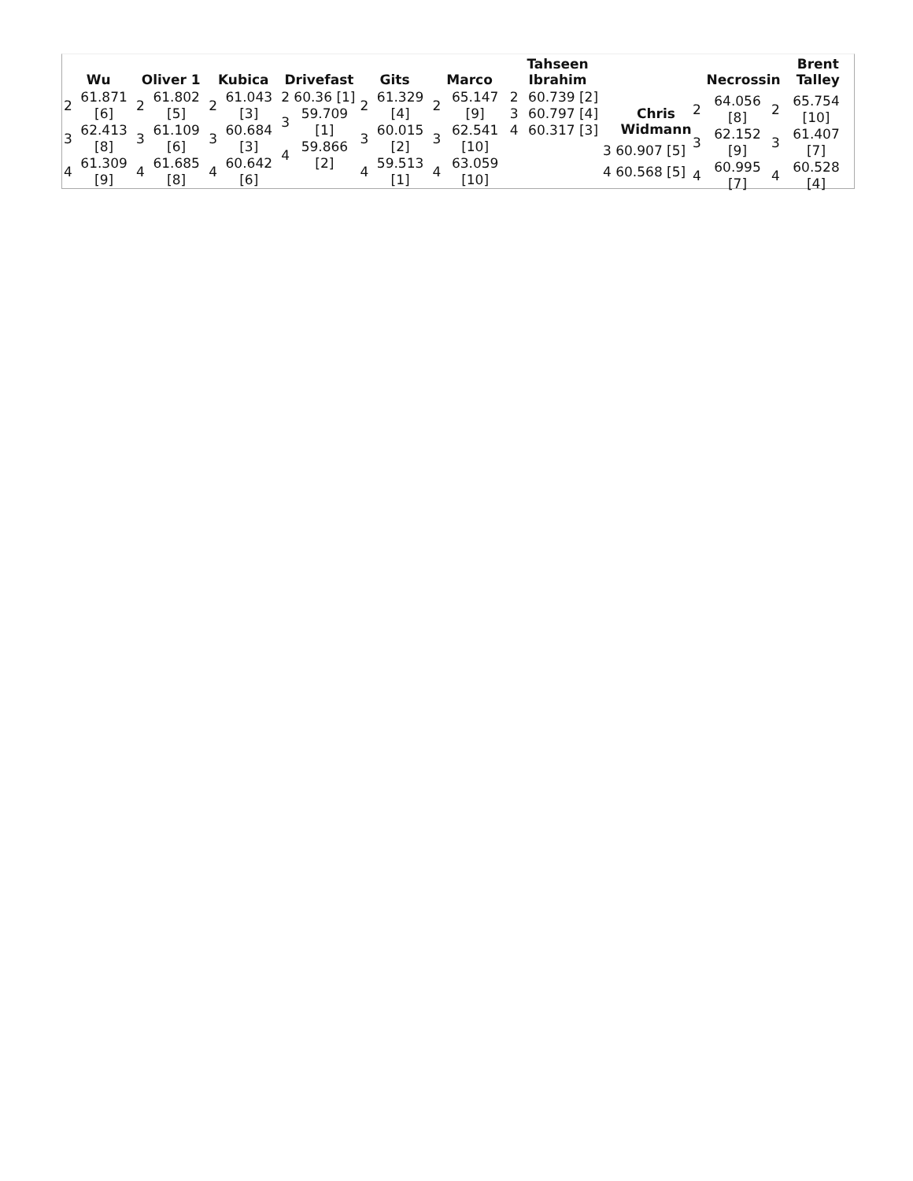| Wu | Oliver 1 | Kubica | Drivefast | Gits | Marco | Tahseen Ibrahim | Chris Widmann | Necrossin | Brent Talley |
| --- | --- | --- | --- | --- | --- | --- | --- | --- | --- |
| / 2 / 61.871 [6] / / 3 / 62.413 [8] / / 4 / 61.309 [9] / | / 2 / 61.802 [5] / / 3 / 61.109 [6] / / 4 / 61.685 [8] / | / 2 / 61.043 [3] / / 3 / 60.684 [3] / / 4 / 60.642 [6] / | / 2 / 60.36 [1] / / 3 / 59.709 [1] / / 4 / 59.866 [2] / | / 2 / 61.329 [4] / / 3 / 60.015 [2] / / 4 / 59.513 [1] / | / 2 / 65.147 [9] / / 3 / 62.541 [10] / / 4 / 63.059 [10] / | / 2 / 60.739 [2] / / 3 / 60.797 [4] / / 4 / 60.317 [3] / | | | |
3 60.907 [5]
4 60.568 [5]
| / 2 / 64.056 [8] / / 3 / 62.152 [9] / / 4 / 60.995 [7] / | / 2 / 65.754 [10] / / 3 / 61.407 [7] / / 4 / 60.528 [4] / |